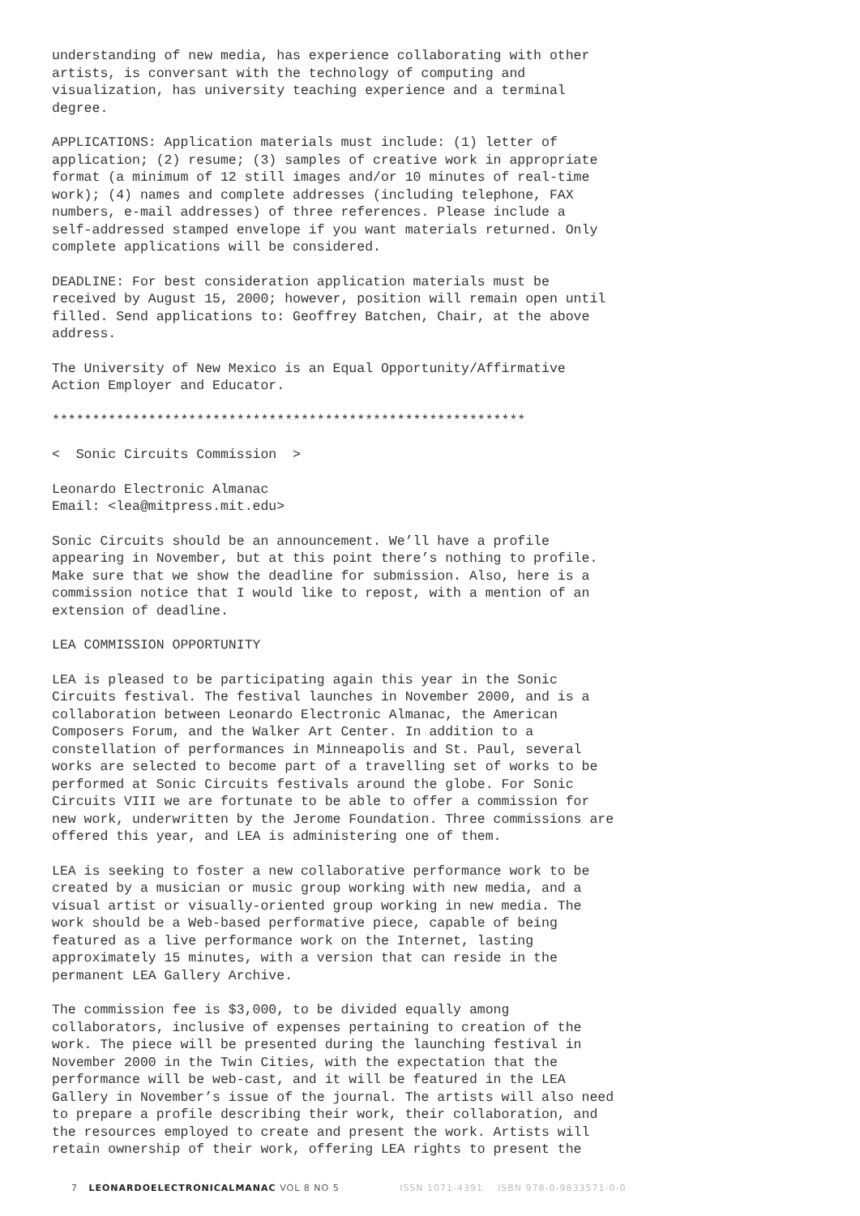understanding of new media, has experience collaborating with other artists, is conversant with the technology of computing and visualization, has university teaching experience and a terminal degree.
APPLICATIONS: Application materials must include: (1) letter of application; (2) resume; (3) samples of creative work in appropriate format (a minimum of 12 still images and/or 10 minutes of real-time work); (4) names and complete addresses (including telephone, FAX numbers, e-mail addresses) of three references. Please include a self-addressed stamped envelope if you want materials returned. Only complete applications will be considered.
DEADLINE: For best consideration application materials must be received by August 15, 2000; however, position will remain open until filled. Send applications to: Geoffrey Batchen, Chair, at the above address.
The University of New Mexico is an Equal Opportunity/Affirmative Action Employer and Educator.
***********************************************************
< Sonic Circuits Commission >
Leonardo Electronic Almanac Email: <lea@mitpress.mit.edu>
Sonic Circuits should be an announcement. We’ll have a profile appearing in November, but at this point there’s nothing to profile. Make sure that we show the deadline for submission. Also, here is a commission notice that I would like to repost, with a mention of an extension of deadline.
LEA COMMISSION OPPORTUNITY
LEA is pleased to be participating again this year in the Sonic Circuits festival. The festival launches in November 2000, and is a collaboration between Leonardo Electronic Almanac, the American Composers Forum, and the Walker Art Center. In addition to a constellation of performances in Minneapolis and St. Paul, several works are selected to become part of a travelling set of works to be performed at Sonic Circuits festivals around the globe. For Sonic Circuits VIII we are fortunate to be able to offer a commission for new work, underwritten by the Jerome Foundation. Three commissions are offered this year, and LEA is administering one of them.
LEA is seeking to foster a new collaborative performance work to be created by a musician or music group working with new media, and a visual artist or visually-oriented group working in new media. The work should be a Web-based performative piece, capable of being featured as a live performance work on the Internet, lasting approximately 15 minutes, with a version that can reside in the permanent LEA Gallery Archive.
The commission fee is $3,000, to be divided equally among collaborators, inclusive of expenses pertaining to creation of the work. The piece will be presented during the launching festival in November 2000 in the Twin Cities, with the expectation that the performance will be web-cast, and it will be featured in the LEA Gallery in November’s issue of the journal. The artists will also need to prepare a profile describing their work, their collaboration, and the resources employed to create and present the work. Artists will retain ownership of their work, offering LEA rights to present the
7 LEONARDOELECTRONICALMANAC VOL 8 NO 5 ISSN 1071-4391 ISBN 978-0-9833571-0-0